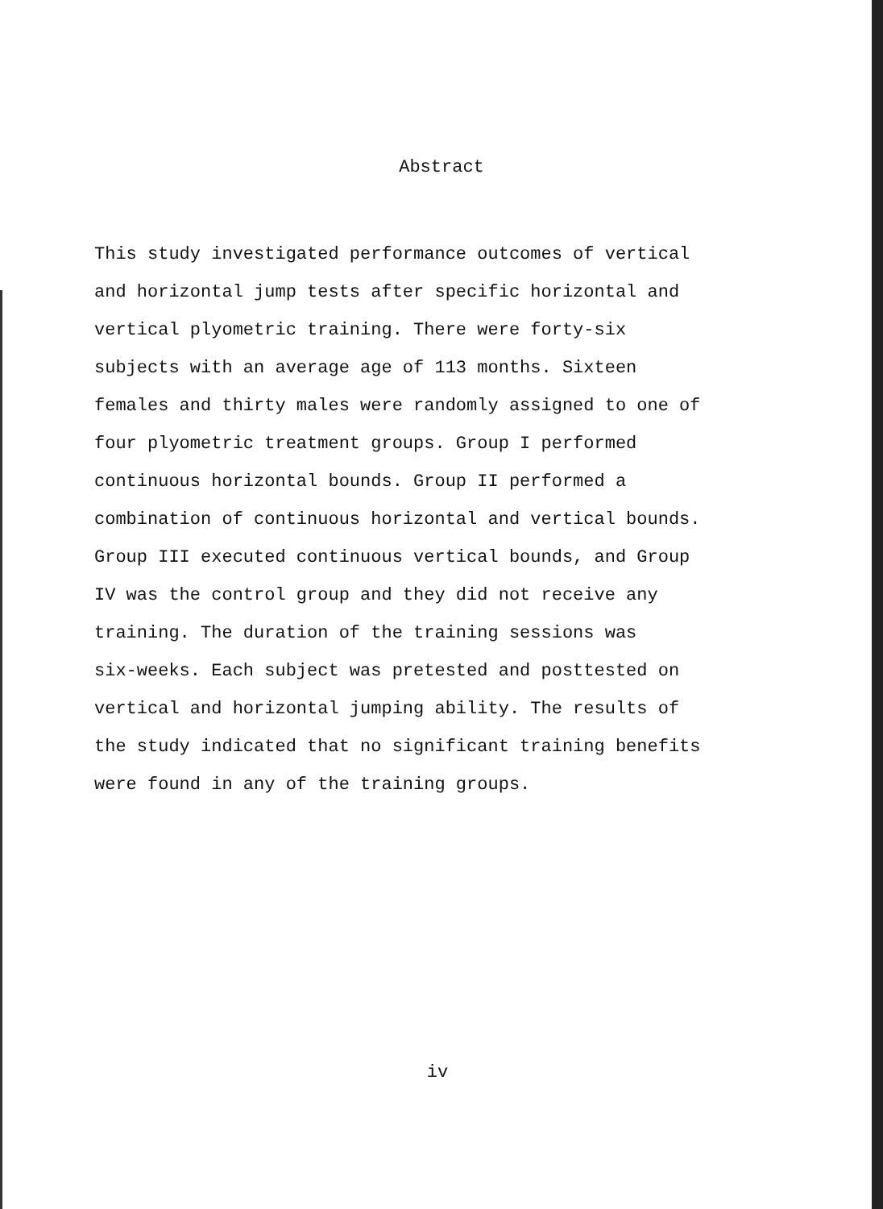Abstract
This study investigated performance outcomes of vertical and horizontal jump tests after specific horizontal and vertical plyometric training. There were forty-six subjects with an average age of 113 months. Sixteen females and thirty males were randomly assigned to one of four plyometric treatment groups. Group I performed continuous horizontal bounds. Group II performed a combination of continuous horizontal and vertical bounds. Group III executed continuous vertical bounds, and Group IV was the control group and they did not receive any training. The duration of the training sessions was six-weeks. Each subject was pretested and posttested on vertical and horizontal jumping ability. The results of the study indicated that no significant training benefits were found in any of the training groups.
iv